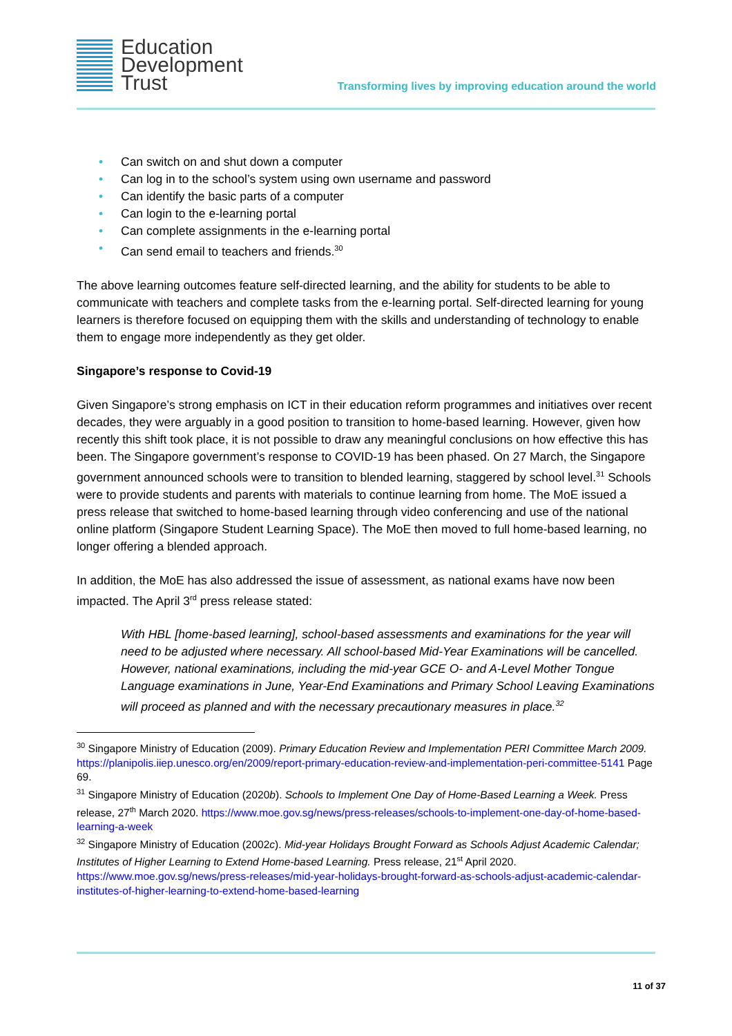Education
Development
Trust
Transforming lives by improving education around the world
• Can switch on and shut down a computer
• Can log in to the school’s system using own username and password
• Can identify the basic parts of a computer
• Can login to the e-learning portal
• Can complete assignments in the e-learning portal
• Can send email to teachers and friends.<sup>30</sup>
The above learning outcomes feature self-directed learning, and the ability for students to be able to communicate with teachers and complete tasks from the e-learning portal. Self-directed learning for young learners is therefore focused on equipping them with the skills and understanding of technology to enable them to engage more independently as they get older.
Singapore’s response to Covid-19
Given Singapore’s strong emphasis on ICT in their education reform programmes and initiatives over recent decades, they were arguably in a good position to transition to home-based learning. However, given how recently this shift took place, it is not possible to draw any meaningful conclusions on how effective this has been. The Singapore government’s response to COVID-19 has been phased. On 27 March, the Singapore government announced schools were to transition to blended learning, staggered by school level.<sup>31</sup> Schools were to provide students and parents with materials to continue learning from home. The MoE issued a press release that switched to home-based learning through video conferencing and use of the national online platform (Singapore Student Learning Space). The MoE then moved to full home-based learning, no longer offering a blended approach.
In addition, the MoE has also addressed the issue of assessment, as national exams have now been impacted. The April 3<sup>rd</sup> press release stated:
With HBL [home-based learning], school-based assessments and examinations for the year will need to be adjusted where necessary. All school-based Mid-Year Examinations will be cancelled. However, national examinations, including the mid-year GCE O- and A-Level Mother Tongue Language examinations in June, Year-End Examinations and Primary School Leaving Examinations will proceed as planned and with the necessary precautionary measures in place.<sup>32</sup>
<sup>30</sup> Singapore Ministry of Education (2009). Primary Education Review and Implementation PERI Committee March 2009. https://planipolis.iiep.unesco.org/en/2009/report-primary-education-review-and-implementation-peri-committee-5141 Page 69.
<sup>31</sup> Singapore Ministry of Education (2020b). Schools to Implement One Day of Home-Based Learning a Week. Press release, 27<sup>th</sup> March 2020. https://www.moe.gov.sg/news/press-releases/schools-to-implement-one-day-of-home-based-learning-a-week
<sup>32</sup> Singapore Ministry of Education (2002c). Mid-year Holidays Brought Forward as Schools Adjust Academic Calendar; Institutes of Higher Learning to Extend Home-based Learning. Press release, 21<sup>st</sup> April 2020. https://www.moe.gov.sg/news/press-releases/mid-year-holidays-brought-forward-as-schools-adjust-academic-calendar-institutes-of-higher-learning-to-extend-home-based-learning
11 of 37